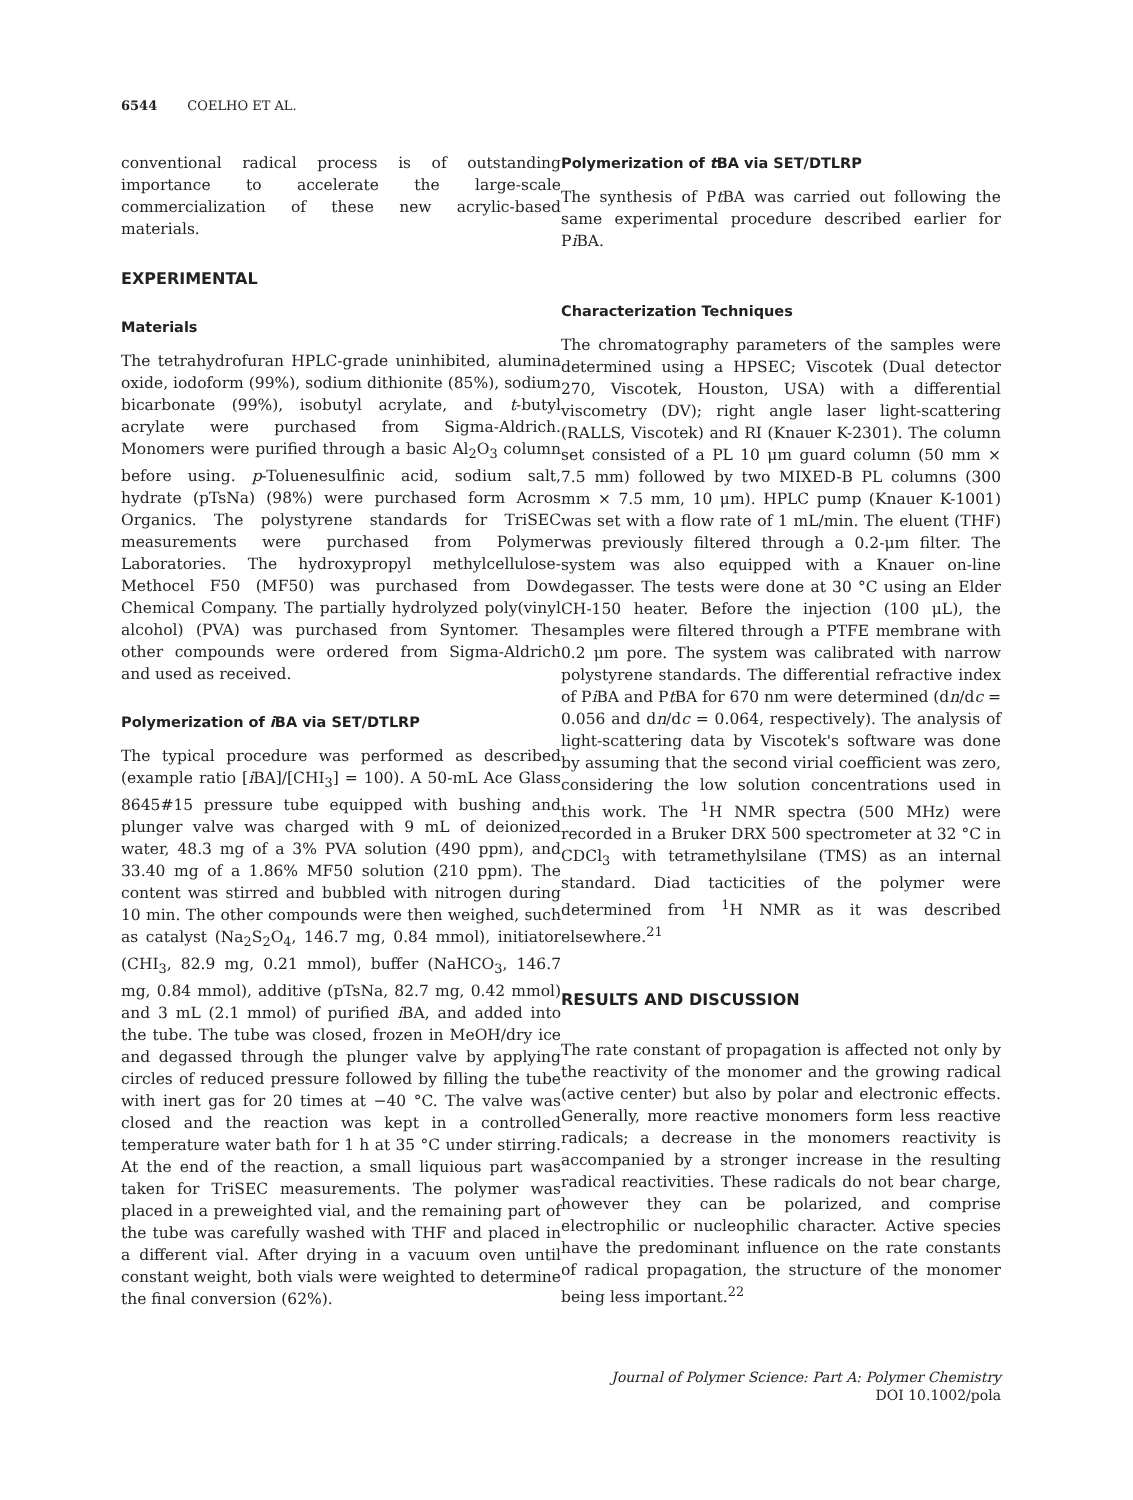6544 COELHO ET AL.
conventional radical process is of outstanding importance to accelerate the large-scale commercialization of these new acrylic-based materials.
EXPERIMENTAL
Materials
The tetrahydrofuran HPLC-grade uninhibited, alumina oxide, iodoform (99%), sodium dithionite (85%), sodium bicarbonate (99%), isobutyl acrylate, and t-butyl acrylate were purchased from Sigma-Aldrich. Monomers were purified through a basic Al<sub>2</sub>O<sub>3</sub> column before using. p-Toluenesulfinic acid, sodium salt, hydrate (pTsNa) (98%) were purchased form Acros Organics. The polystyrene standards for TriSEC measurements were purchased from Polymer Laboratories. The hydroxypropyl methylcellulose-Methocel F50 (MF50) was purchased from Dow Chemical Company. The partially hydrolyzed poly(vinyl alcohol) (PVA) was purchased from Syntomer. The other compounds were ordered from Sigma-Aldrich and used as received.
Polymerization of i BA via SET/DTLRP
The typical procedure was performed as described (example ratio [i BA]/[CHI<sub>3</sub>] = 100). A 50-mL Ace Glass 8645#15 pressure tube equipped with bushing and plunger valve was charged with 9 mL of deionized water, 48.3 mg of a 3% PVA solution (490 ppm), and 33.40 mg of a 1.86% MF50 solution (210 ppm). The content was stirred and bubbled with nitrogen during 10 min. The other compounds were then weighed, such as catalyst (Na<sub>2</sub>S<sub>2</sub>O<sub>4</sub>, 146.7 mg, 0.84 mmol), initiator (CHI<sub>3</sub>, 82.9 mg, 0.21 mmol), buffer (NaHCO<sub>3</sub>, 146.7 mg, 0.84 mmol), additive (pTsNa, 82.7 mg, 0.42 mmol) and 3 mL (2.1 mmol) of purified i BA, and added into the tube. The tube was closed, frozen in MeOH/dry ice and degassed through the plunger valve by applying circles of reduced pressure followed by filling the tube with inert gas for 20 times at −40 °C. The valve was closed and the reaction was kept in a controlled temperature water bath for 1 h at 35 °C under stirring. At the end of the reaction, a small liquious part was taken for TriSEC measurements. The polymer was placed in a preweighted vial, and the remaining part of the tube was carefully washed with THF and placed in a different vial. After drying in a vacuum oven until constant weight, both vials were weighted to determine the final conversion (62%).
Polymerization of t BA via SET/DTLRP
The synthesis of Pt BA was carried out following the same experimental procedure described earlier for Pi BA.
Characterization Techniques
The chromatography parameters of the samples were determined using a HPSEC; Viscotek (Dual detector 270, Viscotek, Houston, USA) with a differential viscometry (DV); right angle laser light-scattering (RALLS, Viscotek) and RI (Knauer K-2301). The column set consisted of a PL 10 μm guard column (50 mm × 7.5 mm) followed by two MIXED-B PL columns (300 mm × 7.5 mm, 10 μm). HPLC pump (Knauer K-1001) was set with a flow rate of 1 mL/min. The eluent (THF) was previously filtered through a 0.2-μm filter. The system was also equipped with a Knauer on-line degasser. The tests were done at 30 °C using an Elder CH-150 heater. Before the injection (100 μL), the samples were filtered through a PTFE membrane with 0.2 μm pore. The system was calibrated with narrow polystyrene standards. The differential refractive index of Pi BA and Pt BA for 670 nm were determined (dn/dc = 0.056 and dn/dc = 0.064, respectively). The analysis of light-scattering data by Viscotek's software was done by assuming that the second virial coefficient was zero, considering the low solution concentrations used in this work. The <sup>1</sup>H NMR spectra (500 MHz) were recorded in a Bruker DRX 500 spectrometer at 32 °C in CDCl<sub>3</sub> with tetramethylsilane (TMS) as an internal standard. Diad tacticities of the polymer were determined from <sup>1</sup>H NMR as it was described elsewhere.<sup>21</sup>
RESULTS AND DISCUSSION
The rate constant of propagation is affected not only by the reactivity of the monomer and the growing radical (active center) but also by polar and electronic effects. Generally, more reactive monomers form less reactive radicals; a decrease in the monomers reactivity is accompanied by a stronger increase in the resulting radical reactivities. These radicals do not bear charge, however they can be polarized, and comprise electrophilic or nucleophilic character. Active species have the predominant influence on the rate constants of radical propagation, the structure of the monomer being less important.<sup>22</sup>
Journal of Polymer Science: Part A: Polymer Chemistry
DOI 10.1002/pola